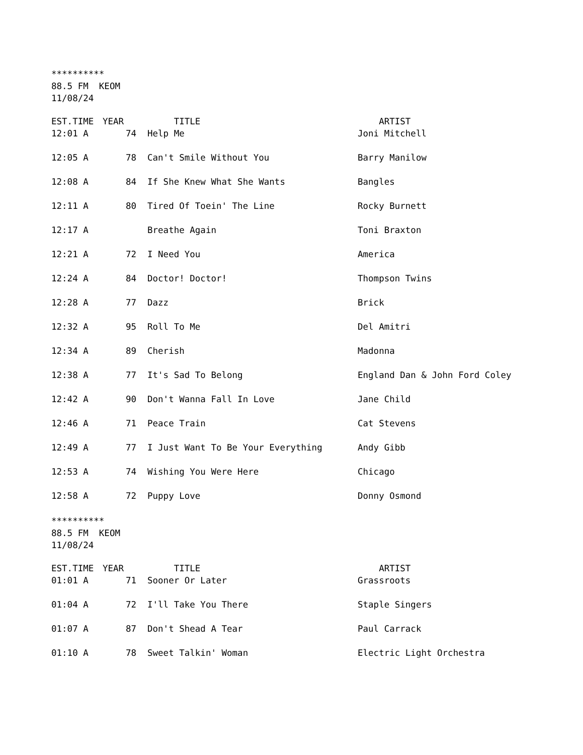**********
88.5 FM KEOM
11/08/24
| EST.TIME | YEAR | TITLE | ARTIST |
| --- | --- | --- | --- |
| 12:01 A | 74 | Help Me | Joni Mitchell |
| 12:05 A | 78 | Can't Smile Without You | Barry Manilow |
| 12:08 A | 84 | If She Knew What She Wants | Bangles |
| 12:11 A | 80 | Tired Of Toein' The Line | Rocky Burnett |
| 12:17 A | | Breathe Again | Toni Braxton |
| 12:21 A | 72 | I Need You | America |
| 12:24 A | 84 | Doctor! Doctor! | Thompson Twins |
| 12:28 A | 77 | Dazz | Brick |
| 12:32 A | 95 | Roll To Me | Del Amitri |
| 12:34 A | 89 | Cherish | Madonna |
| 12:38 A | 77 | It's Sad To Belong | England Dan & John Ford Coley |
| 12:42 A | 90 | Don't Wanna Fall In Love | Jane Child |
| 12:46 A | 71 | Peace Train | Cat Stevens |
| 12:49 A | 77 | I Just Want To Be Your Everything | Andy Gibb |
| 12:53 A | 74 | Wishing You Were Here | Chicago |
| 12:58 A | 72 | Puppy Love | Donny Osmond |
**********
88.5 FM KEOM
11/08/24
| EST.TIME | YEAR | TITLE | ARTIST |
| --- | --- | --- | --- |
| 01:01 A | 71 | Sooner Or Later | Grassroots |
| 01:04 A | 72 | I'll Take You There | Staple Singers |
| 01:07 A | 87 | Don't Shead A Tear | Paul Carrack |
| 01:10 A | 78 | Sweet Talkin' Woman | Electric Light Orchestra |